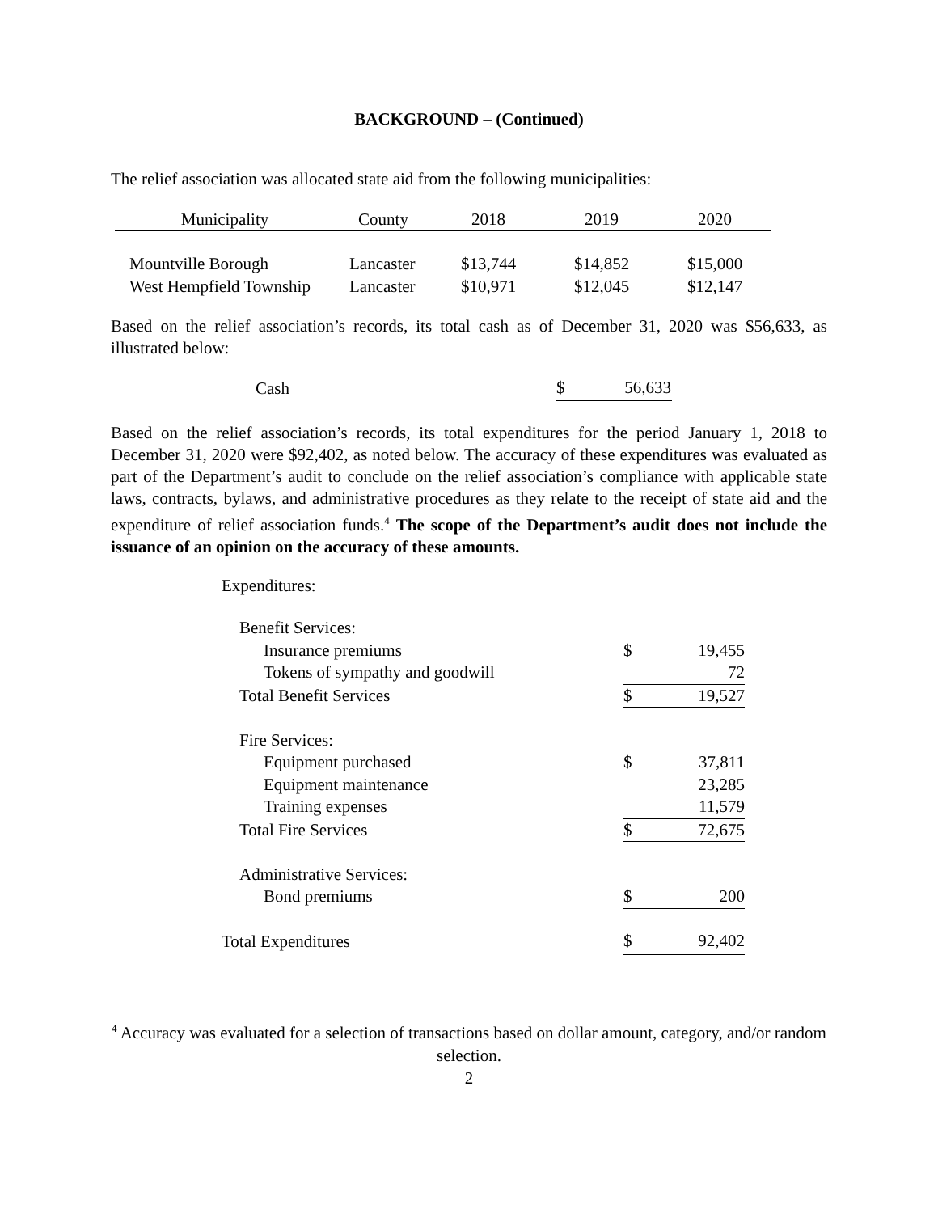BACKGROUND – (Continued)
The relief association was allocated state aid from the following municipalities:
| Municipality | County | 2018 | 2019 | 2020 |
| --- | --- | --- | --- | --- |
| Mountville Borough | Lancaster | $13,744 | $14,852 | $15,000 |
| West Hempfield Township | Lancaster | $10,971 | $12,045 | $12,147 |
Based on the relief association’s records, its total cash as of December 31, 2020 was $56,633, as illustrated below:
| Cash | $ | 56,633 |
Based on the relief association’s records, its total expenditures for the period January 1, 2018 to December 31, 2020 were $92,402, as noted below. The accuracy of these expenditures was evaluated as part of the Department’s audit to conclude on the relief association’s compliance with applicable state laws, contracts, bylaws, and administrative procedures as they relate to the receipt of state aid and the expenditure of relief association funds.<sup>4</sup> The scope of the Department’s audit does not include the issuance of an opinion on the accuracy of these amounts.
Expenditures:
| Benefit Services: | | |
| Insurance premiums | $ | 19,455 |
| Tokens of sympathy and goodwill | | 72 |
| Total Benefit Services | $ | 19,527 |
| Fire Services: | | |
| Equipment purchased | $ | 37,811 |
| Equipment maintenance | | 23,285 |
| Training expenses | | 11,579 |
| Total Fire Services | $ | 72,675 |
| Administrative Services: | | |
| Bond premiums | $ | 200 |
| Total Expenditures | $ | 92,402 |
<sup>4</sup> Accuracy was evaluated for a selection of transactions based on dollar amount, category, and/or random selection.
2